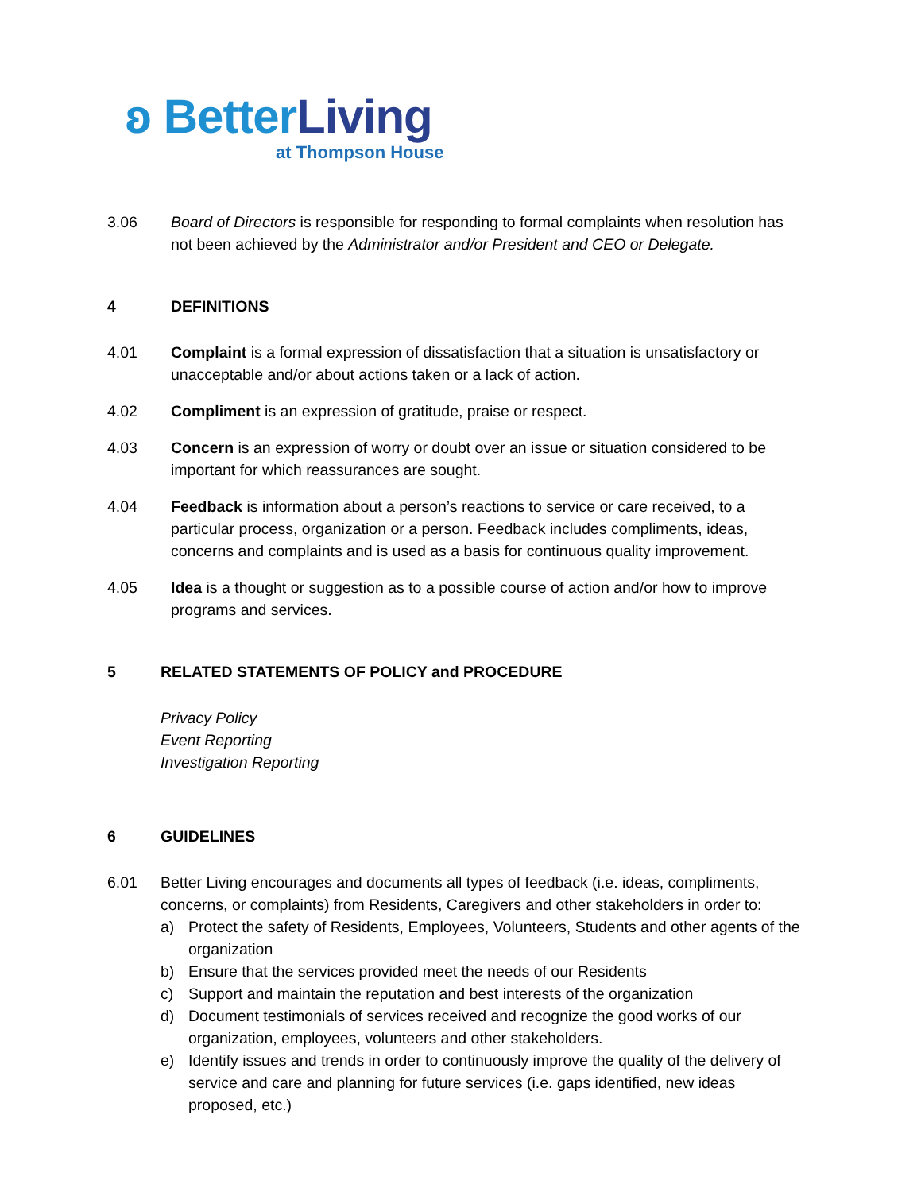ʚ BetterLiving
at Thompson House
3.06 Board of Directors is responsible for responding to formal complaints when resolution has not been achieved by the Administrator and/or President and CEO or Delegate.
4 DEFINITIONS
4.01 Complaint is a formal expression of dissatisfaction that a situation is unsatisfactory or unacceptable and/or about actions taken or a lack of action.
4.02 Compliment is an expression of gratitude, praise or respect.
4.03 Concern is an expression of worry or doubt over an issue or situation considered to be important for which reassurances are sought.
4.04 Feedback is information about a person’s reactions to service or care received, to a particular process, organization or a person. Feedback includes compliments, ideas, concerns and complaints and is used as a basis for continuous quality improvement.
4.05 Idea is a thought or suggestion as to a possible course of action and/or how to improve programs and services.
5 RELATED STATEMENTS OF POLICY and PROCEDURE
Privacy Policy
Event Reporting
Investigation Reporting
6 GUIDELINES
6.01 Better Living encourages and documents all types of feedback (i.e. ideas, compliments, concerns, or complaints) from Residents, Caregivers and other stakeholders in order to:
a) Protect the safety of Residents, Employees, Volunteers, Students and other agents of the organization
b) Ensure that the services provided meet the needs of our Residents
c) Support and maintain the reputation and best interests of the organization
d) Document testimonials of services received and recognize the good works of our organization, employees, volunteers and other stakeholders.
e) Identify issues and trends in order to continuously improve the quality of the delivery of service and care and planning for future services (i.e. gaps identified, new ideas proposed, etc.)